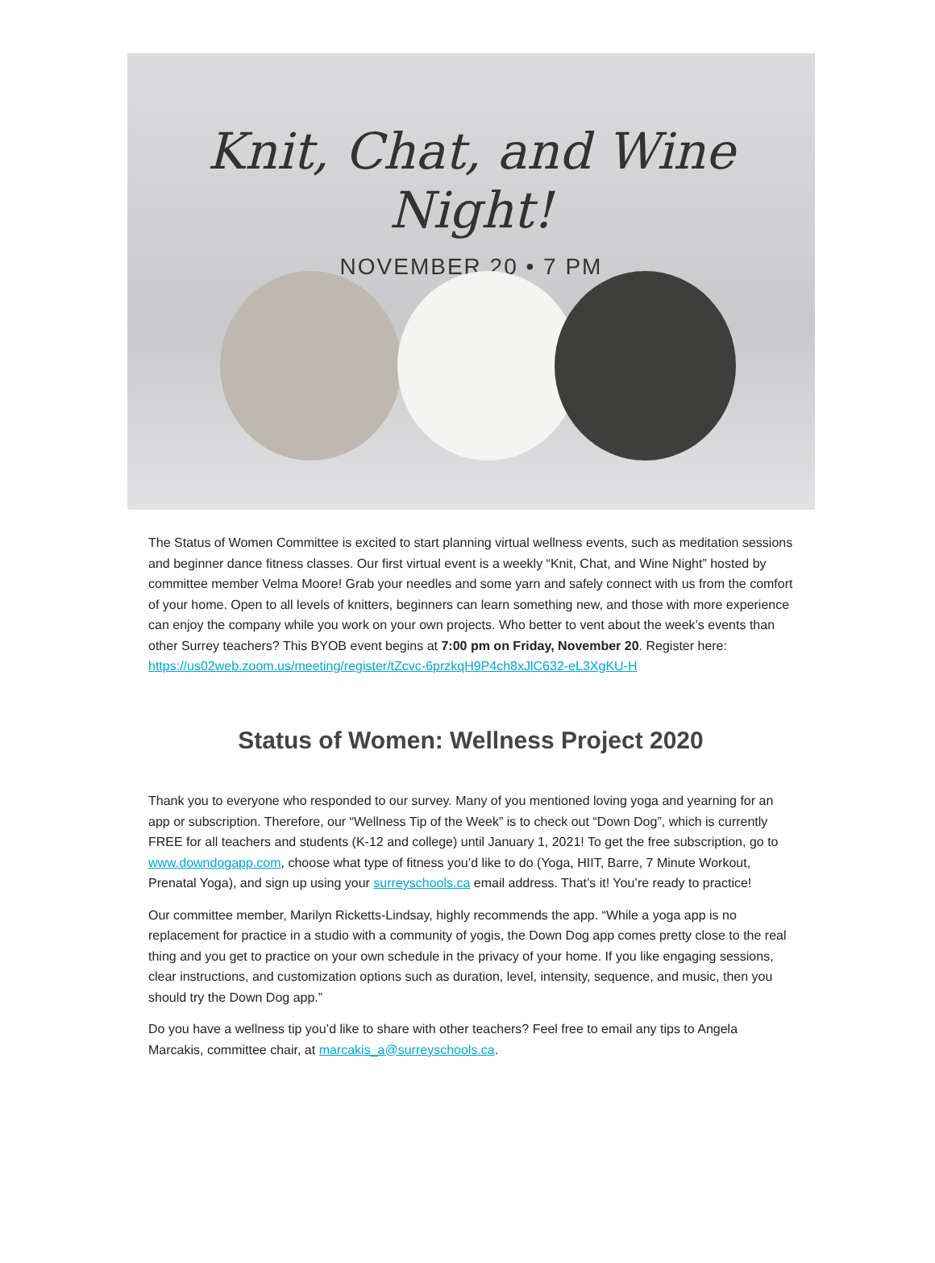Knit, Chat, and Wine Night!
NOVEMBER 20 • 7 PM
The Status of Women Committee is excited to start planning virtual wellness events, such as meditation sessions and beginner dance fitness classes. Our first virtual event is a weekly “Knit, Chat, and Wine Night” hosted by committee member Velma Moore! Grab your needles and some yarn and safely connect with us from the comfort of your home. Open to all levels of knitters, beginners can learn something new, and those with more experience can enjoy the company while you work on your own projects. Who better to vent about the week’s events than other Surrey teachers? This BYOB event begins at 7:00 pm on Friday, November 20. Register here: https://us02web.zoom.us/meeting/register/tZcvc-6przkqH9P4ch8xJlC632-eL3XgKU-H
Status of Women: Wellness Project 2020
Thank you to everyone who responded to our survey. Many of you mentioned loving yoga and yearning for an app or subscription. Therefore, our “Wellness Tip of the Week” is to check out “Down Dog”, which is currently FREE for all teachers and students (K-12 and college) until January 1, 2021! To get the free subscription, go to www.downdogapp.com, choose what type of fitness you’d like to do (Yoga, HIIT, Barre, 7 Minute Workout, Prenatal Yoga), and sign up using your surreyschools.ca email address. That’s it! You’re ready to practice!
Our committee member, Marilyn Ricketts-Lindsay, highly recommends the app. “While a yoga app is no replacement for practice in a studio with a community of yogis, the Down Dog app comes pretty close to the real thing and you get to practice on your own schedule in the privacy of your home. If you like engaging sessions, clear instructions, and customization options such as duration, level, intensity, sequence, and music, then you should try the Down Dog app.”
Do you have a wellness tip you’d like to share with other teachers? Feel free to email any tips to Angela Marcakis, committee chair, at marcakis_a@surreyschools.ca.